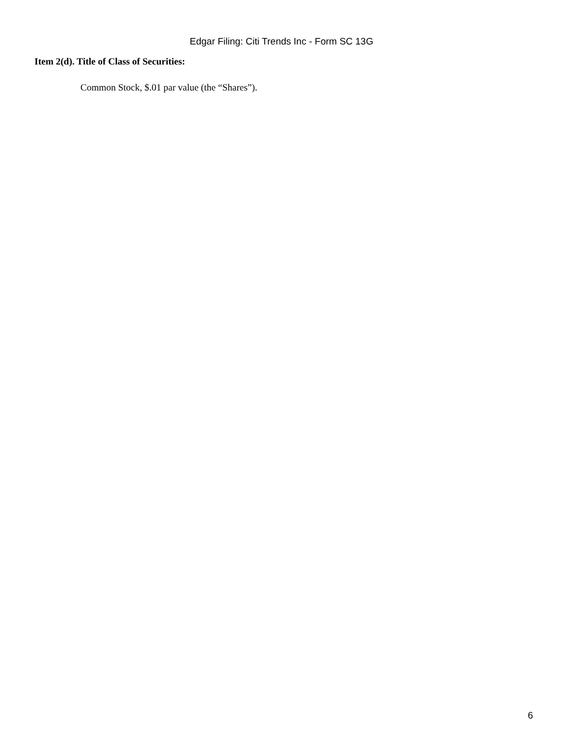Edgar Filing: Citi Trends Inc - Form SC 13G
Item 2(d). Title of Class of Securities:
Common Stock, $.01 par value (the “Shares”).
6